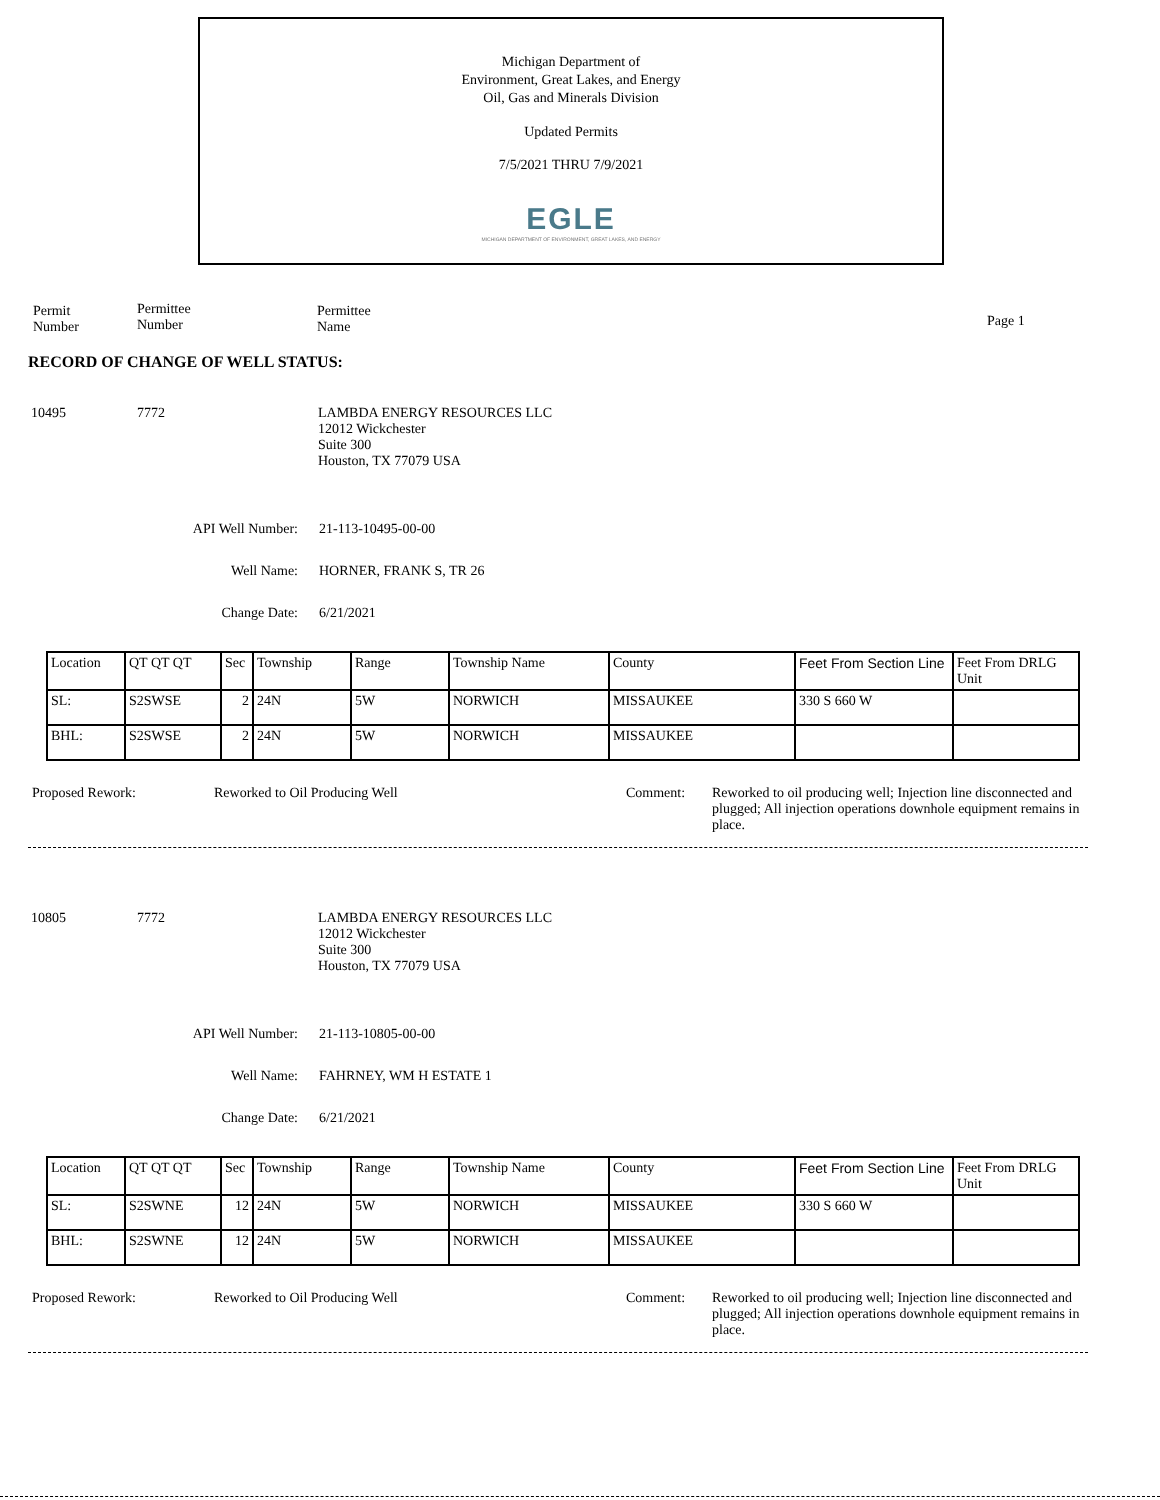Michigan Department of
Environment, Great Lakes, and Energy
Oil, Gas and Minerals Division
Updated Permits
7/5/2021 THRU 7/9/2021
EGLE
MICHIGAN DEPARTMENT OF ENVIRONMENT, GREAT LAKES, AND ENERGY
Permit
Number
Permittee
Number
Permittee
Name
Page 1
RECORD OF CHANGE OF WELL STATUS:
10495 7772 LAMBDA ENERGY RESOURCES LLC
12012 Wickchester
Suite 300
Houston, TX 77079 USA
API Well Number: 21-113-10495-00-00
Well Name: HORNER, FRANK S, TR 26
Change Date: 6/21/2021
| Location | QT QT QT | Sec | Township | Range | Township Name | County | Feet From Section Line | Feet From DRLG Unit |
| SL: | S2SWSE | 2 | 24N | 5W | NORWICH | MISSAUKEE | 330 S 660 W | |
| BHL: | S2SWSE | 2 | 24N | 5W | NORWICH | MISSAUKEE | | |
Proposed Rework: Reworked to Oil Producing Well Comment: Reworked to oil producing well; Injection line disconnected and plugged; All injection operations downhole equipment remains in place.
10805 7772 LAMBDA ENERGY RESOURCES LLC
12012 Wickchester
Suite 300
Houston, TX 77079 USA
API Well Number: 21-113-10805-00-00
Well Name: FAHRNEY, WM H ESTATE 1
Change Date: 6/21/2021
| Location | QT QT QT | Sec | Township | Range | Township Name | County | Feet From Section Line | Feet From DRLG Unit |
| SL: | S2SWNE | 12 | 24N | 5W | NORWICH | MISSAUKEE | 330 S 660 W | |
| BHL: | S2SWNE | 12 | 24N | 5W | NORWICH | MISSAUKEE | | |
Proposed Rework: Reworked to Oil Producing Well Comment: Reworked to oil producing well; Injection line disconnected and plugged; All injection operations downhole equipment remains in place.